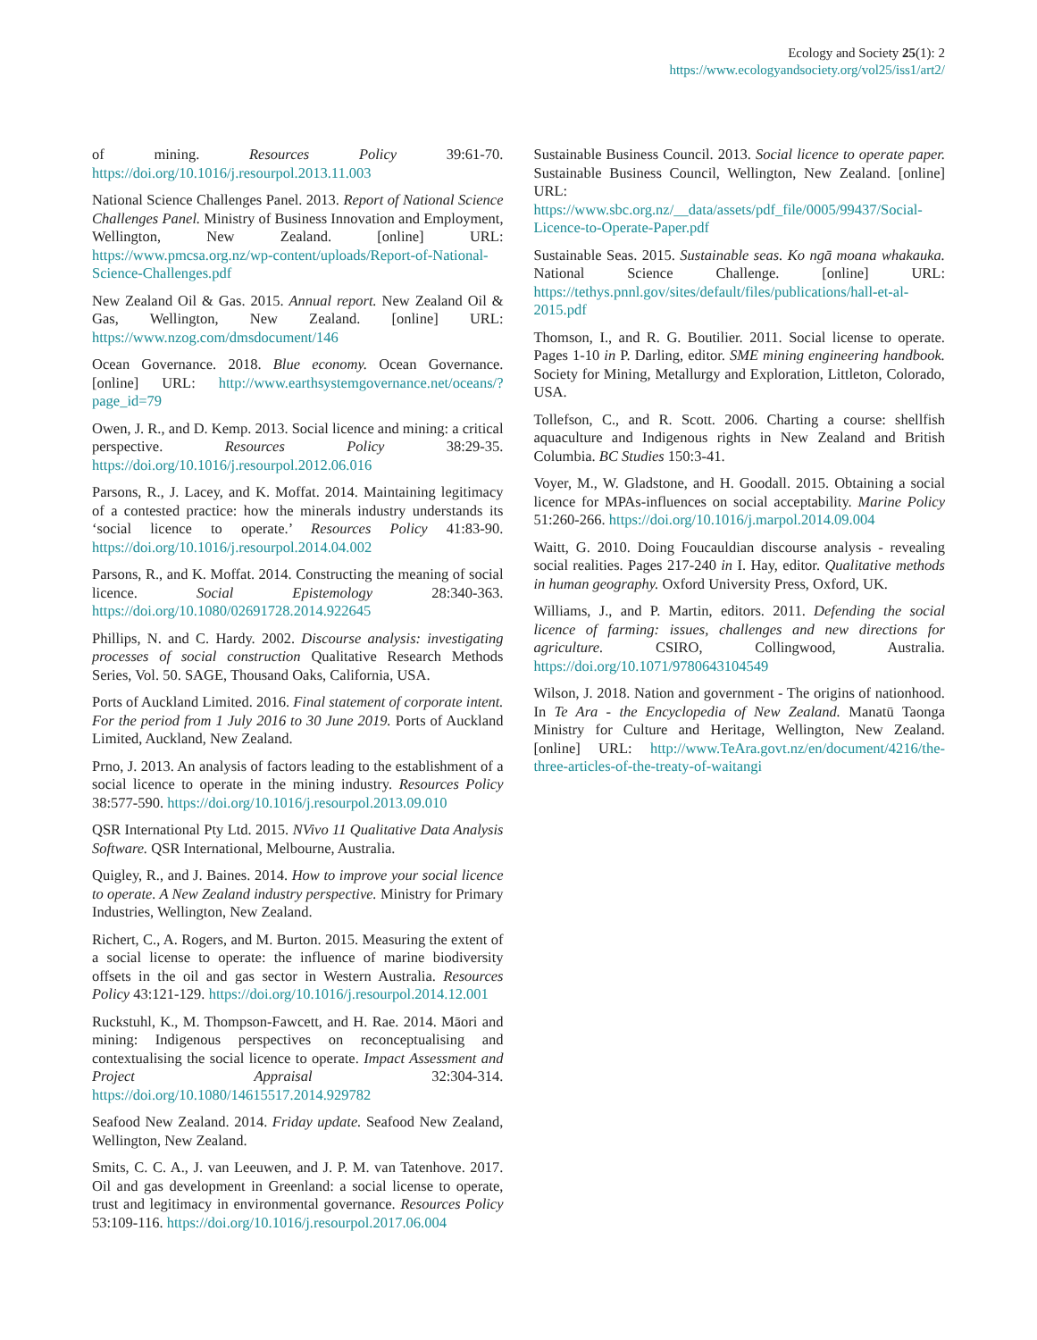Ecology and Society 25(1): 2
https://www.ecologyandsociety.org/vol25/iss1/art2/
of mining. Resources Policy 39:61-70. https://doi.org/10.1016/j.resourpol.2013.11.003
National Science Challenges Panel. 2013. Report of National Science Challenges Panel. Ministry of Business Innovation and Employment, Wellington, New Zealand. [online] URL: https://www.pmcsa.org.nz/wp-content/uploads/Report-of-National-Science-Challenges.pdf
New Zealand Oil & Gas. 2015. Annual report. New Zealand Oil & Gas, Wellington, New Zealand. [online] URL: https://www.nzog.com/dmsdocument/146
Ocean Governance. 2018. Blue economy. Ocean Governance. [online] URL: http://www.earthsystemgovernance.net/oceans/?page_id=79
Owen, J. R., and D. Kemp. 2013. Social licence and mining: a critical perspective. Resources Policy 38:29-35. https://doi.org/10.1016/j.resourpol.2012.06.016
Parsons, R., J. Lacey, and K. Moffat. 2014. Maintaining legitimacy of a contested practice: how the minerals industry understands its ‘social licence to operate.’ Resources Policy 41:83-90. https://doi.org/10.1016/j.resourpol.2014.04.002
Parsons, R., and K. Moffat. 2014. Constructing the meaning of social licence. Social Epistemology 28:340-363. https://doi.org/10.1080/02691728.2014.922645
Phillips, N. and C. Hardy. 2002. Discourse analysis: investigating processes of social construction Qualitative Research Methods Series, Vol. 50. SAGE, Thousand Oaks, California, USA.
Ports of Auckland Limited. 2016. Final statement of corporate intent. For the period from 1 July 2016 to 30 June 2019. Ports of Auckland Limited, Auckland, New Zealand.
Prno, J. 2013. An analysis of factors leading to the establishment of a social licence to operate in the mining industry. Resources Policy 38:577-590. https://doi.org/10.1016/j.resourpol.2013.09.010
QSR International Pty Ltd. 2015. NVivo 11 Qualitative Data Analysis Software. QSR International, Melbourne, Australia.
Quigley, R., and J. Baines. 2014. How to improve your social licence to operate. A New Zealand industry perspective. Ministry for Primary Industries, Wellington, New Zealand.
Richert, C., A. Rogers, and M. Burton. 2015. Measuring the extent of a social license to operate: the influence of marine biodiversity offsets in the oil and gas sector in Western Australia. Resources Policy 43:121-129. https://doi.org/10.1016/j.resourpol.2014.12.001
Ruckstuhl, K., M. Thompson-Fawcett, and H. Rae. 2014. Māori and mining: Indigenous perspectives on reconceptualising and contextualising the social licence to operate. Impact Assessment and Project Appraisal 32:304-314. https://doi.org/10.1080/14615517.2014.929782
Seafood New Zealand. 2014. Friday update. Seafood New Zealand, Wellington, New Zealand.
Smits, C. C. A., J. van Leeuwen, and J. P. M. van Tatenhove. 2017. Oil and gas development in Greenland: a social license to operate, trust and legitimacy in environmental governance. Resources Policy 53:109-116. https://doi.org/10.1016/j.resourpol.2017.06.004
Sustainable Business Council. 2013. Social licence to operate paper. Sustainable Business Council, Wellington, New Zealand. [online] URL: https://www.sbc.org.nz/__data/assets/pdf_file/0005/99437/Social-Licence-to-Operate-Paper.pdf
Sustainable Seas. 2015. Sustainable seas. Ko ngā moana whakauka. National Science Challenge. [online] URL: https://tethys.pnnl.gov/sites/default/files/publications/hall-et-al-2015.pdf
Thomson, I., and R. G. Boutilier. 2011. Social license to operate. Pages 1-10 in P. Darling, editor. SME mining engineering handbook. Society for Mining, Metallurgy and Exploration, Littleton, Colorado, USA.
Tollefson, C., and R. Scott. 2006. Charting a course: shellfish aquaculture and Indigenous rights in New Zealand and British Columbia. BC Studies 150:3-41.
Voyer, M., W. Gladstone, and H. Goodall. 2015. Obtaining a social licence for MPAs-influences on social acceptability. Marine Policy 51:260-266. https://doi.org/10.1016/j.marpol.2014.09.004
Waitt, G. 2010. Doing Foucauldian discourse analysis - revealing social realities. Pages 217-240 in I. Hay, editor. Qualitative methods in human geography. Oxford University Press, Oxford, UK.
Williams, J., and P. Martin, editors. 2011. Defending the social licence of farming: issues, challenges and new directions for agriculture. CSIRO, Collingwood, Australia. https://doi.org/10.1071/9780643104549
Wilson, J. 2018. Nation and government - The origins of nationhood. In Te Ara - the Encyclopedia of New Zealand. Manatū Taonga Ministry for Culture and Heritage, Wellington, New Zealand. [online] URL: http://www.TeAra.govt.nz/en/document/4216/the-three-articles-of-the-treaty-of-waitangi